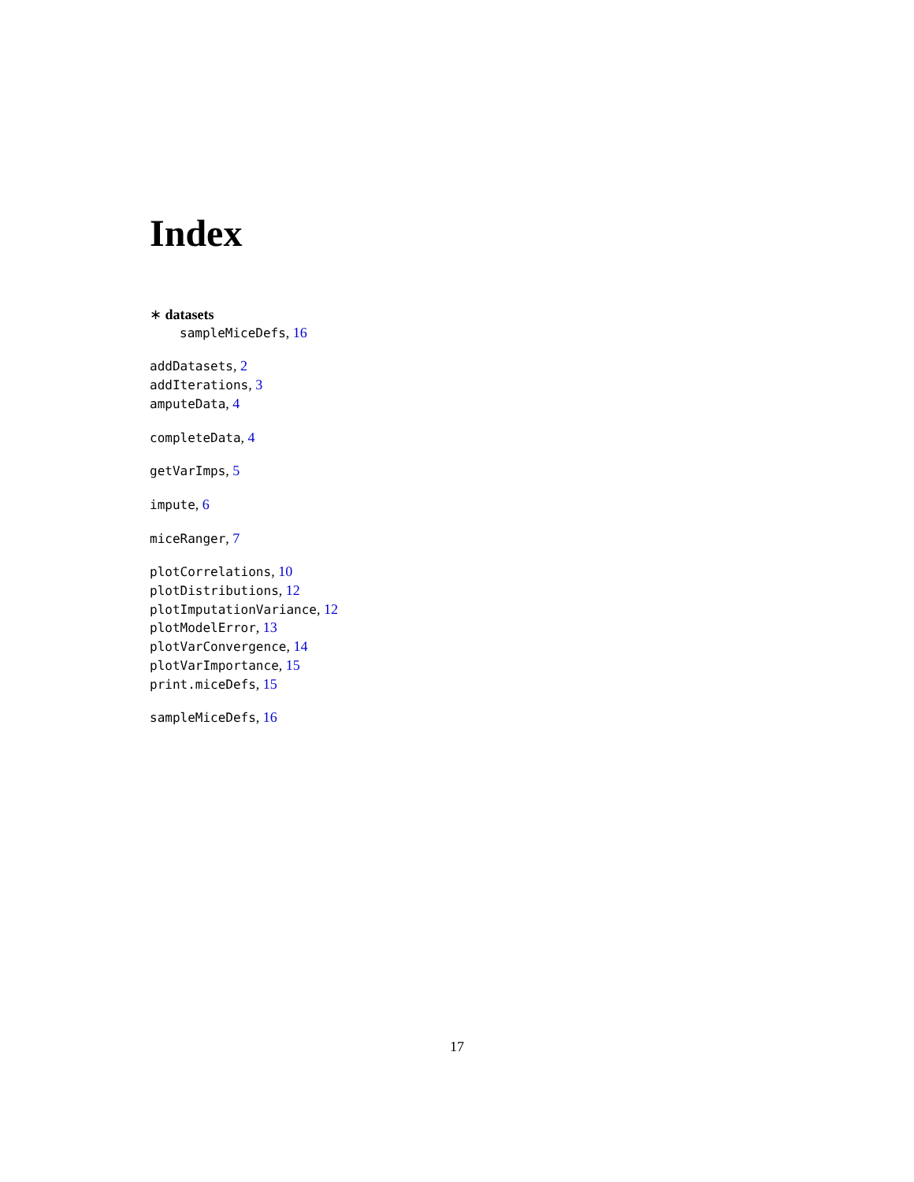Index
∗ datasets
sampleMiceDefs, 16
addDatasets, 2
addIterations, 3
amputeData, 4
completeData, 4
getVarImps, 5
impute, 6
miceRanger, 7
plotCorrelations, 10
plotDistributions, 12
plotImputationVariance, 12
plotModelError, 13
plotVarConvergence, 14
plotVarImportance, 15
print.miceDefs, 15
sampleMiceDefs, 16
17